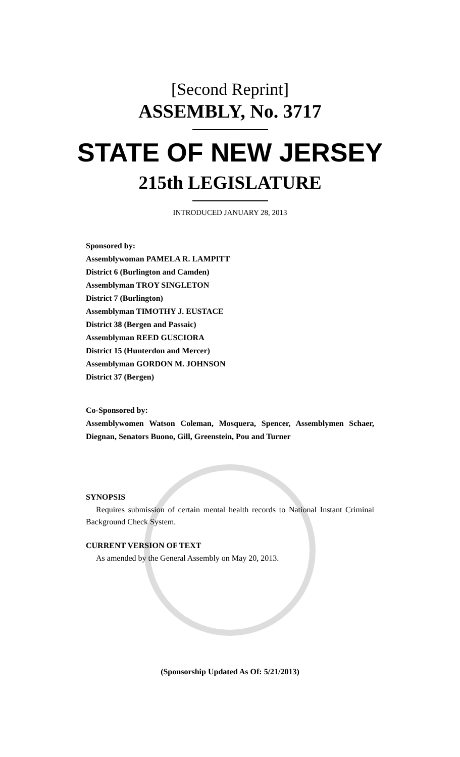[Second Reprint]
ASSEMBLY, No. 3717
STATE OF NEW JERSEY
215th LEGISLATURE
INTRODUCED JANUARY 28, 2013
Sponsored by:
Assemblywoman PAMELA R. LAMPITT
District 6 (Burlington and Camden)
Assemblyman TROY SINGLETON
District 7 (Burlington)
Assemblyman TIMOTHY J. EUSTACE
District 38 (Bergen and Passaic)
Assemblyman REED GUSCIORA
District 15 (Hunterdon and Mercer)
Assemblyman GORDON M. JOHNSON
District 37 (Bergen)
Co-Sponsored by:
Assemblywomen Watson Coleman, Mosquera, Spencer, Assemblymen Schaer, Diegnan, Senators Buono, Gill, Greenstein, Pou and Turner
SYNOPSIS
Requires submission of certain mental health records to National Instant Criminal Background Check System.
CURRENT VERSION OF TEXT
As amended by the General Assembly on May 20, 2013.
(Sponsorship Updated As Of: 5/21/2013)